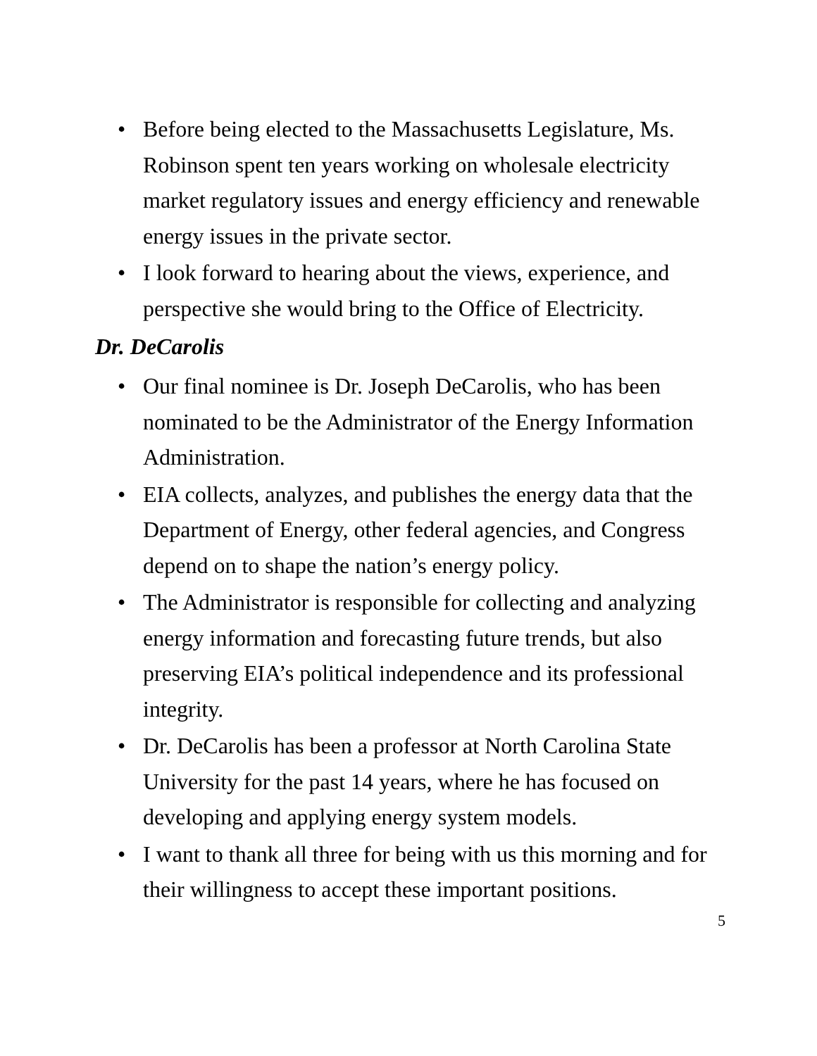• Before being elected to the Massachusetts Legislature, Ms. Robinson spent ten years working on wholesale electricity market regulatory issues and energy efficiency and renewable energy issues in the private sector.
• I look forward to hearing about the views, experience, and perspective she would bring to the Office of Electricity.
Dr. DeCarolis
• Our final nominee is Dr. Joseph DeCarolis, who has been nominated to be the Administrator of the Energy Information Administration.
• EIA collects, analyzes, and publishes the energy data that the Department of Energy, other federal agencies, and Congress depend on to shape the nation’s energy policy.
• The Administrator is responsible for collecting and analyzing energy information and forecasting future trends, but also preserving EIA’s political independence and its professional integrity.
• Dr. DeCarolis has been a professor at North Carolina State University for the past 14 years, where he has focused on developing and applying energy system models.
• I want to thank all three for being with us this morning and for their willingness to accept these important positions.
5